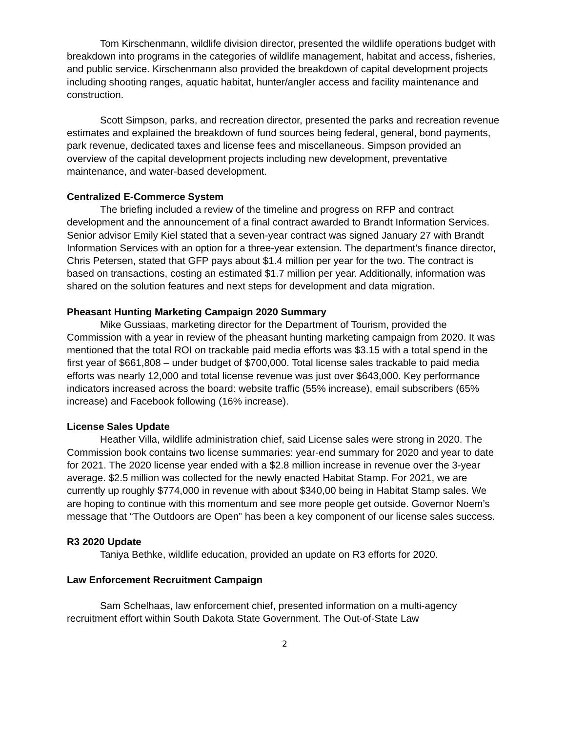Tom Kirschenmann, wildlife division director, presented the wildlife operations budget with breakdown into programs in the categories of wildlife management, habitat and access, fisheries, and public service. Kirschenmann also provided the breakdown of capital development projects including shooting ranges, aquatic habitat, hunter/angler access and facility maintenance and construction.
Scott Simpson, parks, and recreation director, presented the parks and recreation revenue estimates and explained the breakdown of fund sources being federal, general, bond payments, park revenue, dedicated taxes and license fees and miscellaneous. Simpson provided an overview of the capital development projects including new development, preventative maintenance, and water-based development.
Centralized E-Commerce System
The briefing included a review of the timeline and progress on RFP and contract development and the announcement of a final contract awarded to Brandt Information Services. Senior advisor Emily Kiel stated that a seven-year contract was signed January 27 with Brandt Information Services with an option for a three-year extension. The department’s finance director, Chris Petersen, stated that GFP pays about $1.4 million per year for the two. The contract is based on transactions, costing an estimated $1.7 million per year. Additionally, information was shared on the solution features and next steps for development and data migration.
Pheasant Hunting Marketing Campaign 2020 Summary
Mike Gussiaas, marketing director for the Department of Tourism, provided the Commission with a year in review of the pheasant hunting marketing campaign from 2020. It was mentioned that the total ROI on trackable paid media efforts was $3.15 with a total spend in the first year of $661,808 – under budget of $700,000. Total license sales trackable to paid media efforts was nearly 12,000 and total license revenue was just over $643,000. Key performance indicators increased across the board: website traffic (55% increase), email subscribers (65% increase) and Facebook following (16% increase).
License Sales Update
Heather Villa, wildlife administration chief, said License sales were strong in 2020. The Commission book contains two license summaries: year-end summary for 2020 and year to date for 2021. The 2020 license year ended with a $2.8 million increase in revenue over the 3-year average. $2.5 million was collected for the newly enacted Habitat Stamp. For 2021, we are currently up roughly $774,000 in revenue with about $340,00 being in Habitat Stamp sales. We are hoping to continue with this momentum and see more people get outside. Governor Noem’s message that “The Outdoors are Open” has been a key component of our license sales success.
R3 2020 Update
Taniya Bethke, wildlife education, provided an update on R3 efforts for 2020.
Law Enforcement Recruitment Campaign
Sam Schelhaas, law enforcement chief, presented information on a multi-agency recruitment effort within South Dakota State Government. The Out-of-State Law
2